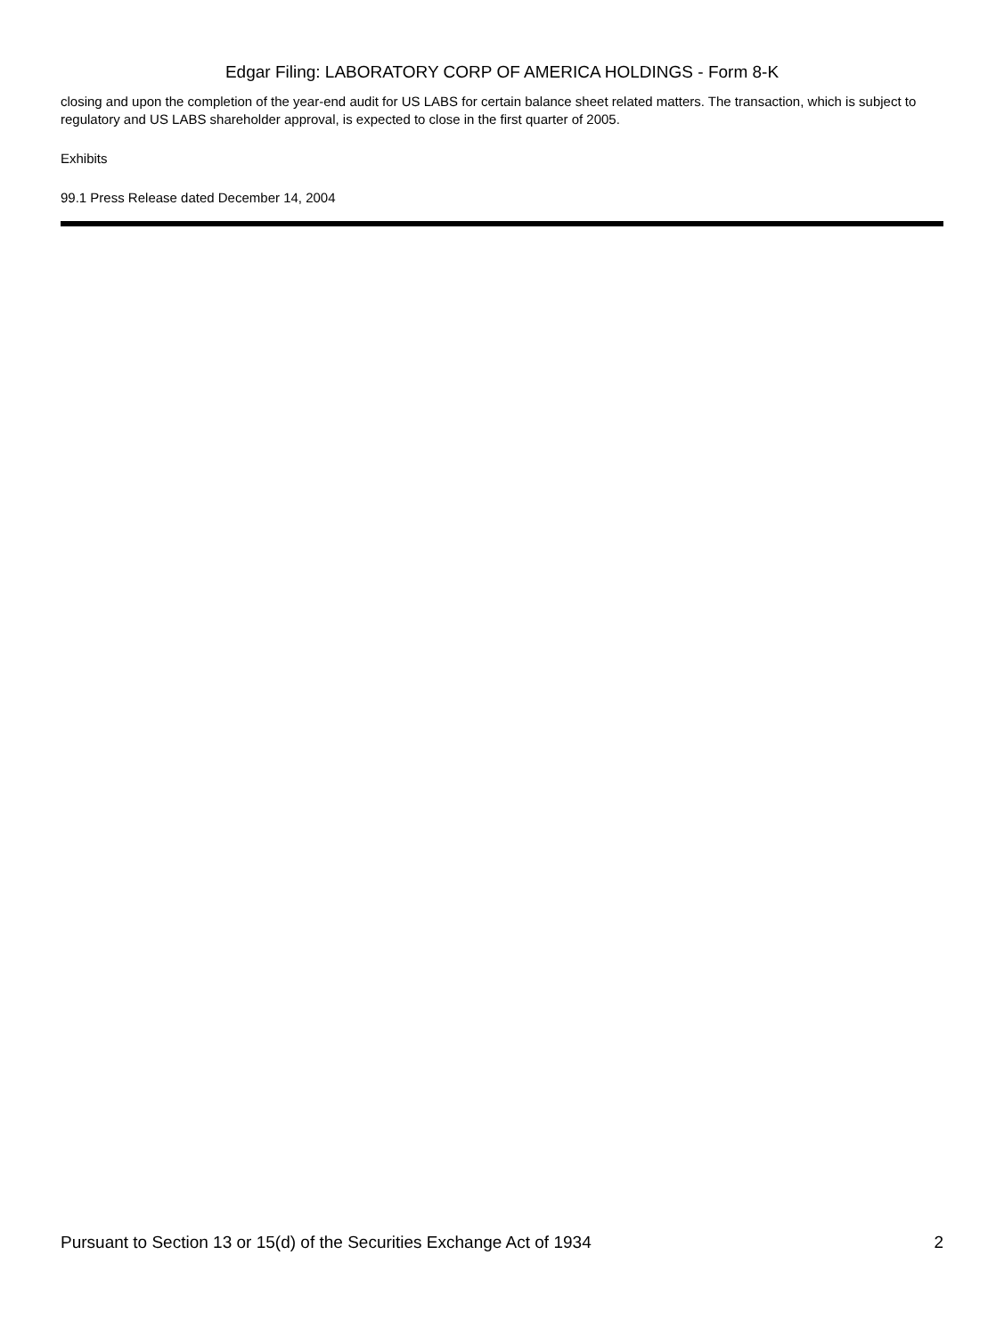Edgar Filing: LABORATORY CORP OF AMERICA HOLDINGS - Form 8-K
closing and upon the completion of the year-end audit for US LABS for certain balance sheet related matters. The transaction, which is subject to regulatory and US LABS shareholder approval, is expected to close in the first quarter of 2005.
Exhibits
99.1 Press Release dated December 14, 2004
Pursuant to Section 13 or 15(d) of the Securities Exchange Act of 1934 2